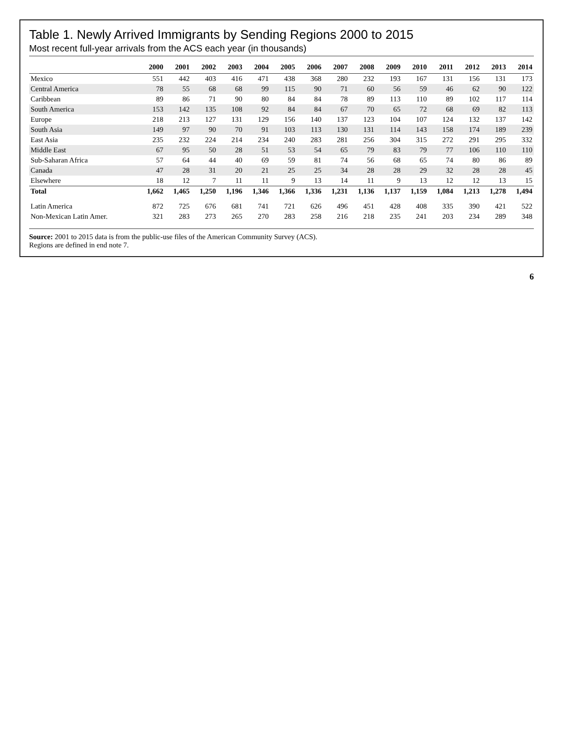Table 1. Newly Arrived Immigrants by Sending Regions 2000 to 2015
Most recent full-year arrivals from the ACS each year (in thousands)
| | 2000 | 2001 | 2002 | 2003 | 2004 | 2005 | 2006 | 2007 | 2008 | 2009 | 2010 | 2011 | 2012 | 2013 | 2014 |
| --- | --- | --- | --- | --- | --- | --- | --- | --- | --- | --- | --- | --- | --- | --- | --- |
| Mexico | 551 | 442 | 403 | 416 | 471 | 438 | 368 | 280 | 232 | 193 | 167 | 131 | 156 | 131 | 173 |
| Central America | 78 | 55 | 68 | 68 | 99 | 115 | 90 | 71 | 60 | 56 | 59 | 46 | 62 | 90 | 122 |
| Caribbean | 89 | 86 | 71 | 90 | 80 | 84 | 84 | 78 | 89 | 113 | 110 | 89 | 102 | 117 | 114 |
| South America | 153 | 142 | 135 | 108 | 92 | 84 | 84 | 67 | 70 | 65 | 72 | 68 | 69 | 82 | 113 |
| Europe | 218 | 213 | 127 | 131 | 129 | 156 | 140 | 137 | 123 | 104 | 107 | 124 | 132 | 137 | 142 |
| South Asia | 149 | 97 | 90 | 70 | 91 | 103 | 113 | 130 | 131 | 114 | 143 | 158 | 174 | 189 | 239 |
| East Asia | 235 | 232 | 224 | 214 | 234 | 240 | 283 | 281 | 256 | 304 | 315 | 272 | 291 | 295 | 332 |
| Middle East | 67 | 95 | 50 | 28 | 51 | 53 | 54 | 65 | 79 | 83 | 79 | 77 | 106 | 110 | 110 |
| Sub-Saharan Africa | 57 | 64 | 44 | 40 | 69 | 59 | 81 | 74 | 56 | 68 | 65 | 74 | 80 | 86 | 89 |
| Canada | 47 | 28 | 31 | 20 | 21 | 25 | 25 | 34 | 28 | 28 | 29 | 32 | 28 | 28 | 45 |
| Elsewhere | 18 | 12 | 7 | 11 | 11 | 9 | 13 | 14 | 11 | 9 | 13 | 12 | 12 | 13 | 15 |
| Total | 1,662 | 1,465 | 1,250 | 1,196 | 1,346 | 1,366 | 1,336 | 1,231 | 1,136 | 1,137 | 1,159 | 1,084 | 1,213 | 1,278 | 1,494 |
| Latin America | 872 | 725 | 676 | 681 | 741 | 721 | 626 | 496 | 451 | 428 | 408 | 335 | 390 | 421 | 522 |
| Non-Mexican Latin Amer. | 321 | 283 | 273 | 265 | 270 | 283 | 258 | 216 | 218 | 235 | 241 | 203 | 234 | 289 | 348 |
Source: 2001 to 2015 data is from the public-use files of the American Community Survey (ACS).
Regions are defined in end note 7.
6